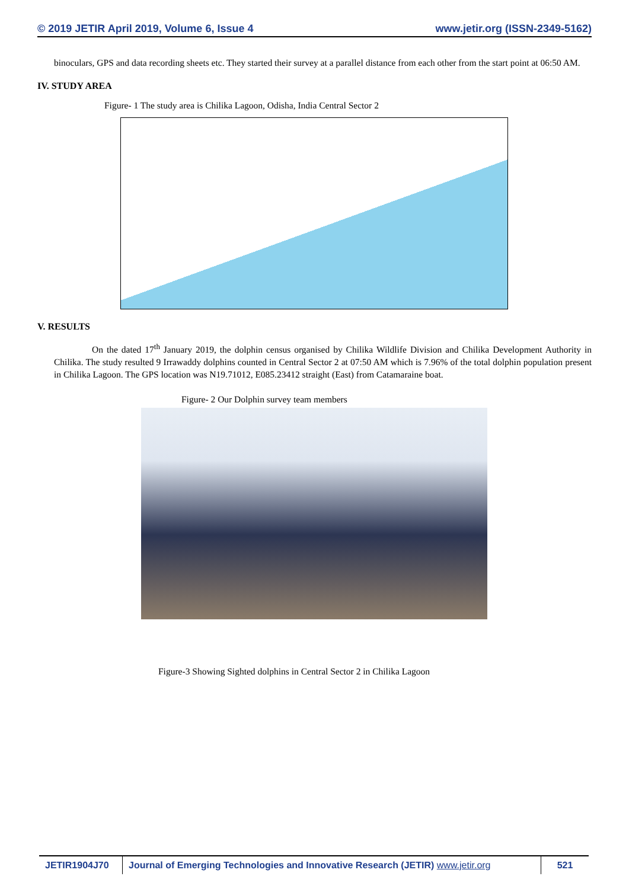© 2019 JETIR April 2019, Volume 6, Issue 4 www.jetir.org (ISSN-2349-5162)
binoculars, GPS and data recording sheets etc. They started their survey at a parallel distance from each other from the start point at 06:50 AM.
IV. STUDY AREA
Figure- 1 The study area is Chilika Lagoon, Odisha, India Central Sector 2
V. RESULTS
On the dated 17<sup>th</sup> January 2019, the dolphin census organised by Chilika Wildlife Division and Chilika Development Authority in Chilika. The study resulted 9 Irrawaddy dolphins counted in Central Sector 2 at 07:50 AM which is 7.96% of the total dolphin population present in Chilika Lagoon. The GPS location was N19.71012, E085.23412 straight (East) from Catamaraine boat.
Figure- 2 Our Dolphin survey team members
Figure-3 Showing Sighted dolphins in Central Sector 2 in Chilika Lagoon
JETIR1904J70 Journal of Emerging Technologies and Innovative Research (JETIR) www.jetir.org
521